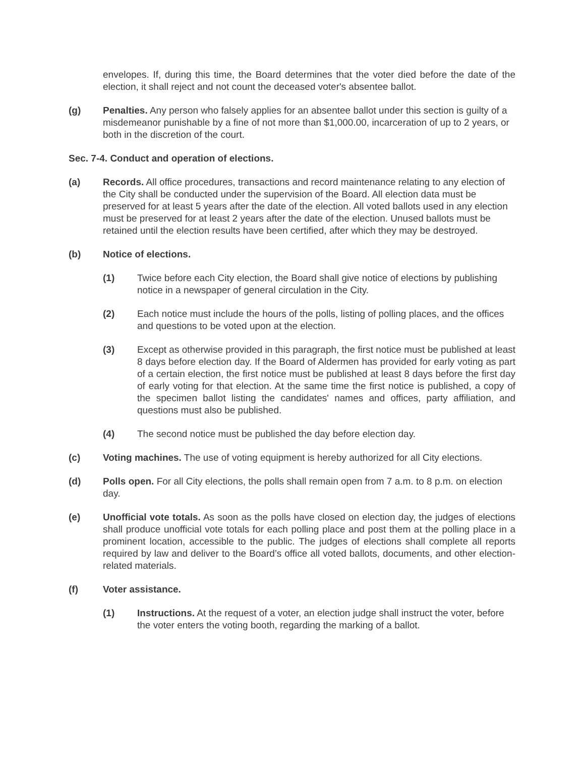envelopes. If, during this time, the Board determines that the voter died before the date of the election, it shall reject and not count the deceased voter's absentee ballot.
(g) Penalties. Any person who falsely applies for an absentee ballot under this section is guilty of a misdemeanor punishable by a fine of not more than $1,000.00, incarceration of up to 2 years, or both in the discretion of the court.
Sec. 7-4. Conduct and operation of elections.
(a) Records. All office procedures, transactions and record maintenance relating to any election of the City shall be conducted under the supervision of the Board. All election data must be preserved for at least 5 years after the date of the election. All voted ballots used in any election must be preserved for at least 2 years after the date of the election. Unused ballots must be retained until the election results have been certified, after which they may be destroyed.
(b) Notice of elections.
(1) Twice before each City election, the Board shall give notice of elections by publishing notice in a newspaper of general circulation in the City.
(2) Each notice must include the hours of the polls, listing of polling places, and the offices and questions to be voted upon at the election.
(3) Except as otherwise provided in this paragraph, the first notice must be published at least 8 days before election day. If the Board of Aldermen has provided for early voting as part of a certain election, the first notice must be published at least 8 days before the first day of early voting for that election. At the same time the first notice is published, a copy of the specimen ballot listing the candidates' names and offices, party affiliation, and questions must also be published.
(4) The second notice must be published the day before election day.
(c) Voting machines. The use of voting equipment is hereby authorized for all City elections.
(d) Polls open. For all City elections, the polls shall remain open from 7 a.m. to 8 p.m. on election day.
(e) Unofficial vote totals. As soon as the polls have closed on election day, the judges of elections shall produce unofficial vote totals for each polling place and post them at the polling place in a prominent location, accessible to the public. The judges of elections shall complete all reports required by law and deliver to the Board’s office all voted ballots, documents, and other election-related materials.
(f) Voter assistance.
(1) Instructions. At the request of a voter, an election judge shall instruct the voter, before the voter enters the voting booth, regarding the marking of a ballot.